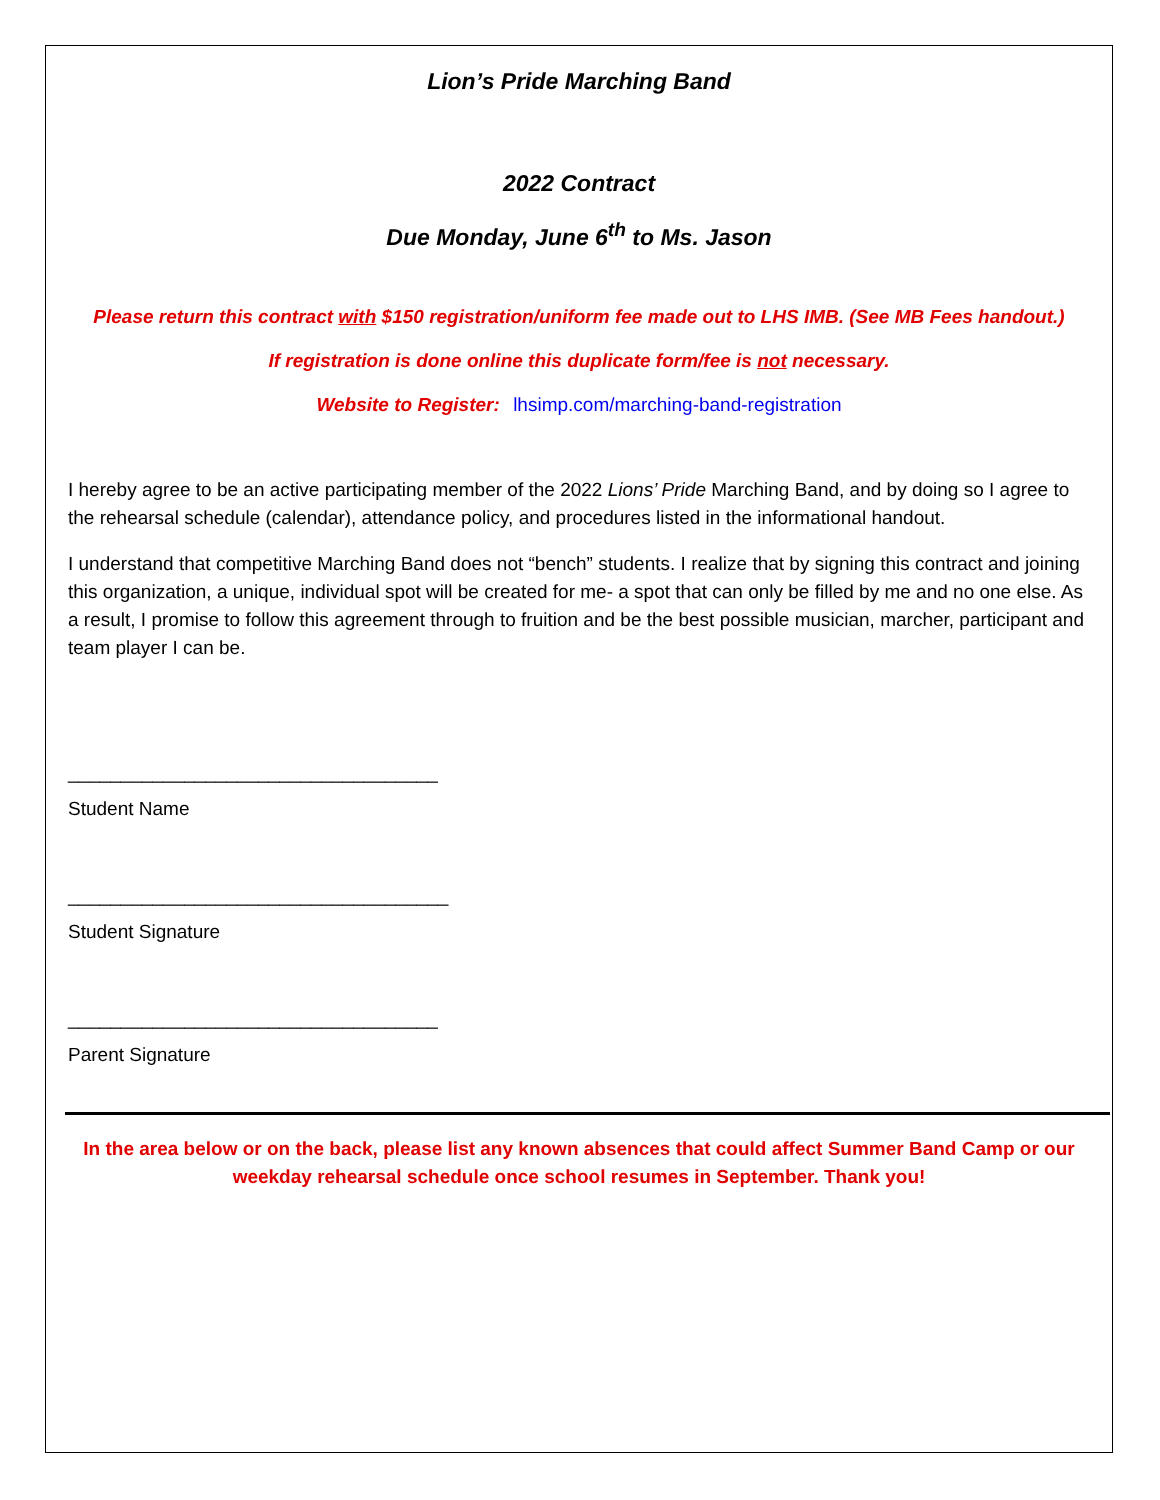Lion’s Pride Marching Band
2022 Contract
Due Monday, June 6<sup>th</sup> to Ms. Jason
Please return this contract with $150 registration/uniform fee made out to LHS IMB. (See MB Fees handout.)
If registration is done online this duplicate form/fee is not necessary.
Website to Register: lhsimp.com/marching-band-registration
I hereby agree to be an active participating member of the 2022 Lions’ Pride Marching Band, and by doing so I agree to the rehearsal schedule (calendar), attendance policy, and procedures listed in the informational handout.
I understand that competitive Marching Band does not “bench” students. I realize that by signing this contract and joining this organization, a unique, individual spot will be created for me- a spot that can only be filled by me and no one else. As a result, I promise to follow this agreement through to fruition and be the best possible musician, marcher, participant and team player I can be.
___________________________________
Student Name
____________________________________
Student Signature
___________________________________
Parent Signature
In the area below or on the back, please list any known absences that could affect Summer Band Camp or our weekday rehearsal schedule once school resumes in September. Thank you!